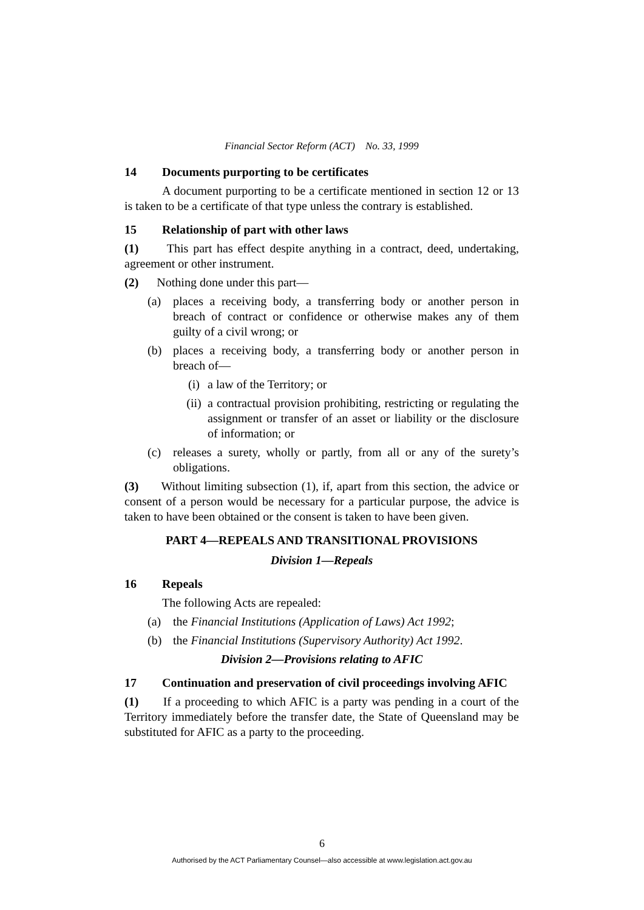Financial Sector Reform (ACT) No. 33, 1999
14 Documents purporting to be certificates
A document purporting to be a certificate mentioned in section 12 or 13 is taken to be a certificate of that type unless the contrary is established.
15 Relationship of part with other laws
(1) This part has effect despite anything in a contract, deed, undertaking, agreement or other instrument.
(2) Nothing done under this part—
(a) places a receiving body, a transferring body or another person in breach of contract or confidence or otherwise makes any of them guilty of a civil wrong; or
(b) places a receiving body, a transferring body or another person in breach of—
(i) a law of the Territory; or
(ii) a contractual provision prohibiting, restricting or regulating the assignment or transfer of an asset or liability or the disclosure of information; or
(c) releases a surety, wholly or partly, from all or any of the surety’s obligations.
(3) Without limiting subsection (1), if, apart from this section, the advice or consent of a person would be necessary for a particular purpose, the advice is taken to have been obtained or the consent is taken to have been given.
PART 4—REPEALS AND TRANSITIONAL PROVISIONS
Division 1—Repeals
16 Repeals
The following Acts are repealed:
(a) the Financial Institutions (Application of Laws) Act 1992;
(b) the Financial Institutions (Supervisory Authority) Act 1992.
Division 2—Provisions relating to AFIC
17 Continuation and preservation of civil proceedings involving AFIC
(1) If a proceeding to which AFIC is a party was pending in a court of the Territory immediately before the transfer date, the State of Queensland may be substituted for AFIC as a party to the proceeding.
6
Authorised by the ACT Parliamentary Counsel—also accessible at www.legislation.act.gov.au